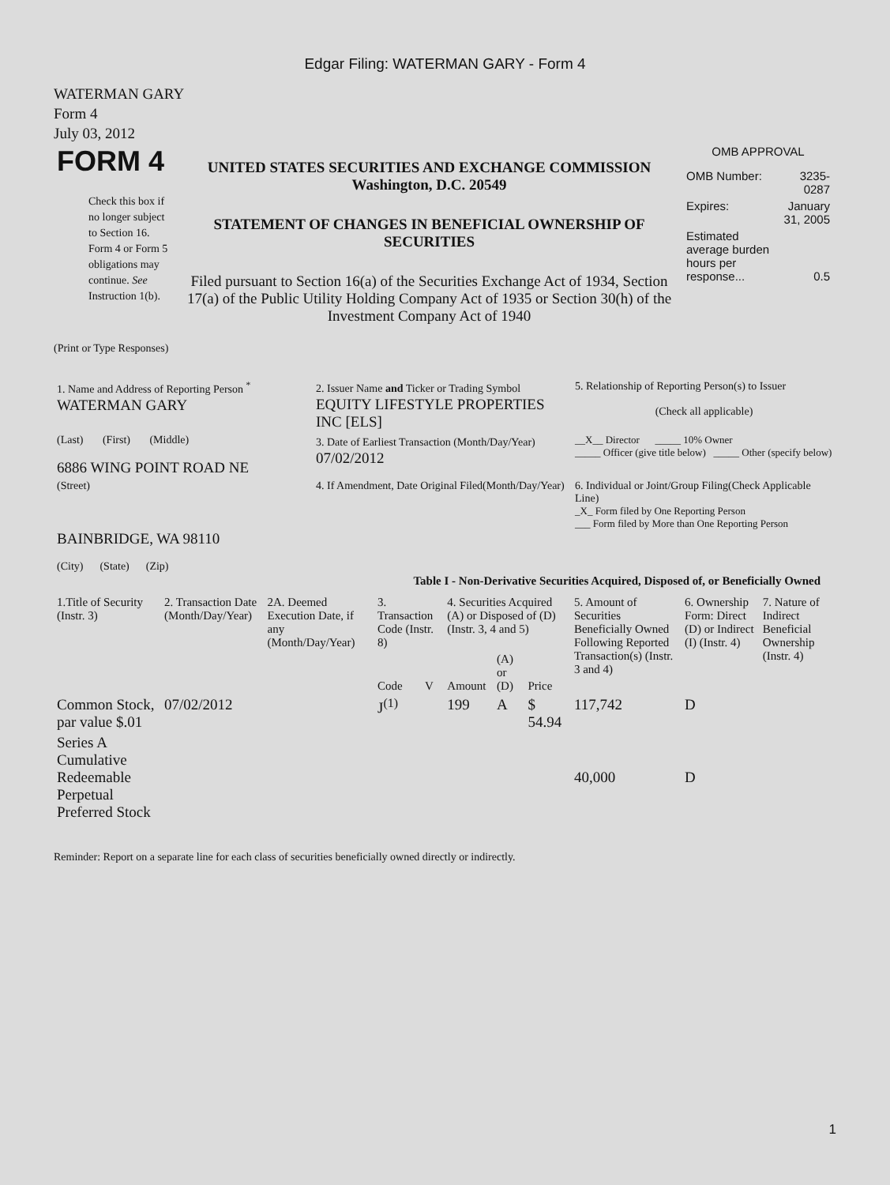Edgar Filing: WATERMAN GARY - Form 4
WATERMAN GARY
Form 4
July 03, 2012
| FORM 4 Check this box if no longer subject to Section 16. Form 4 or Form 5 obligations may continue. See Instruction 1(b). | UNITED STATES SECURITIES AND EXCHANGE COMMISSION Washington, D.C. 20549 STATEMENT OF CHANGES IN BENEFICIAL OWNERSHIP OF SECURITIES Filed pursuant to Section 16(a) of the Securities Exchange Act of 1934, Section 17(a) of the Public Utility Holding Company Act of 1935 or Section 30(h) of the Investment Company Act of 1940 | OMB APPROVAL / OMB Number: / 3235-0287 / / Expires: / January 31, 2005 / / Estimated average burden hours per response... / 0.5 / |
(Print or Type Responses)
| 1. Name and Address of Reporting Person <sup>*</sup> WATERMAN GARY | 2. Issuer Name and Ticker or Trading Symbol EQUITY LIFESTYLE PROPERTIES INC [ELS] | 5. Relationship of Reporting Person(s) to Issuer (Check all applicable) |
| (Last) (First) (Middle) 6886 WING POINT ROAD NE | 3. Date of Earliest Transaction (Month/Day/Year) 07/02/2012 | __X__ Director _____ 10% Owner _____ Officer (give title below) _____ Other (specify below) |
| (Street) BAINBRIDGE, WA 98110 (City) (State) (Zip) | 4. If Amendment, Date Original Filed(Month/Day/Year) | 6. Individual or Joint/Group Filing(Check Applicable Line) _X_ Form filed by One Reporting Person ___ Form filed by More than One Reporting Person |
Table I - Non-Derivative Securities Acquired, Disposed of, or Beneficially Owned
| 1.Title of Security (Instr. 3) | 2. Transaction Date (Month/Day/Year) | 2A. Deemed Execution Date, if any (Month/Day/Year) | 3. Transaction Code (Instr. 8) | | 4. Securities Acquired (A) or Disposed of (D) (Instr. 3, 4 and 5) | | | 5. Amount of Securities Beneficially Owned Following Reported Transaction(s) (Instr. 3 and 4) | 6. Ownership Form: Direct (D) or Indirect (I) (Instr. 4) | 7. Nature of Indirect Beneficial Ownership (Instr. 4) |
| --- | --- | --- | --- | --- | --- | --- | --- | --- | --- | --- |
| | | | Code | V | Amount | (A) or (D) | Price | | | |
| Common Stock, par value $.01 | 07/02/2012 | | J<sup>(1)</sup> | | 199 | A | $ 54.94 | 117,742 | D | |
| Series A Cumulative Redeemable Perpetual Preferred Stock | | | | | | | | 40,000 | D | |
Reminder: Report on a separate line for each class of securities beneficially owned directly or indirectly.
1